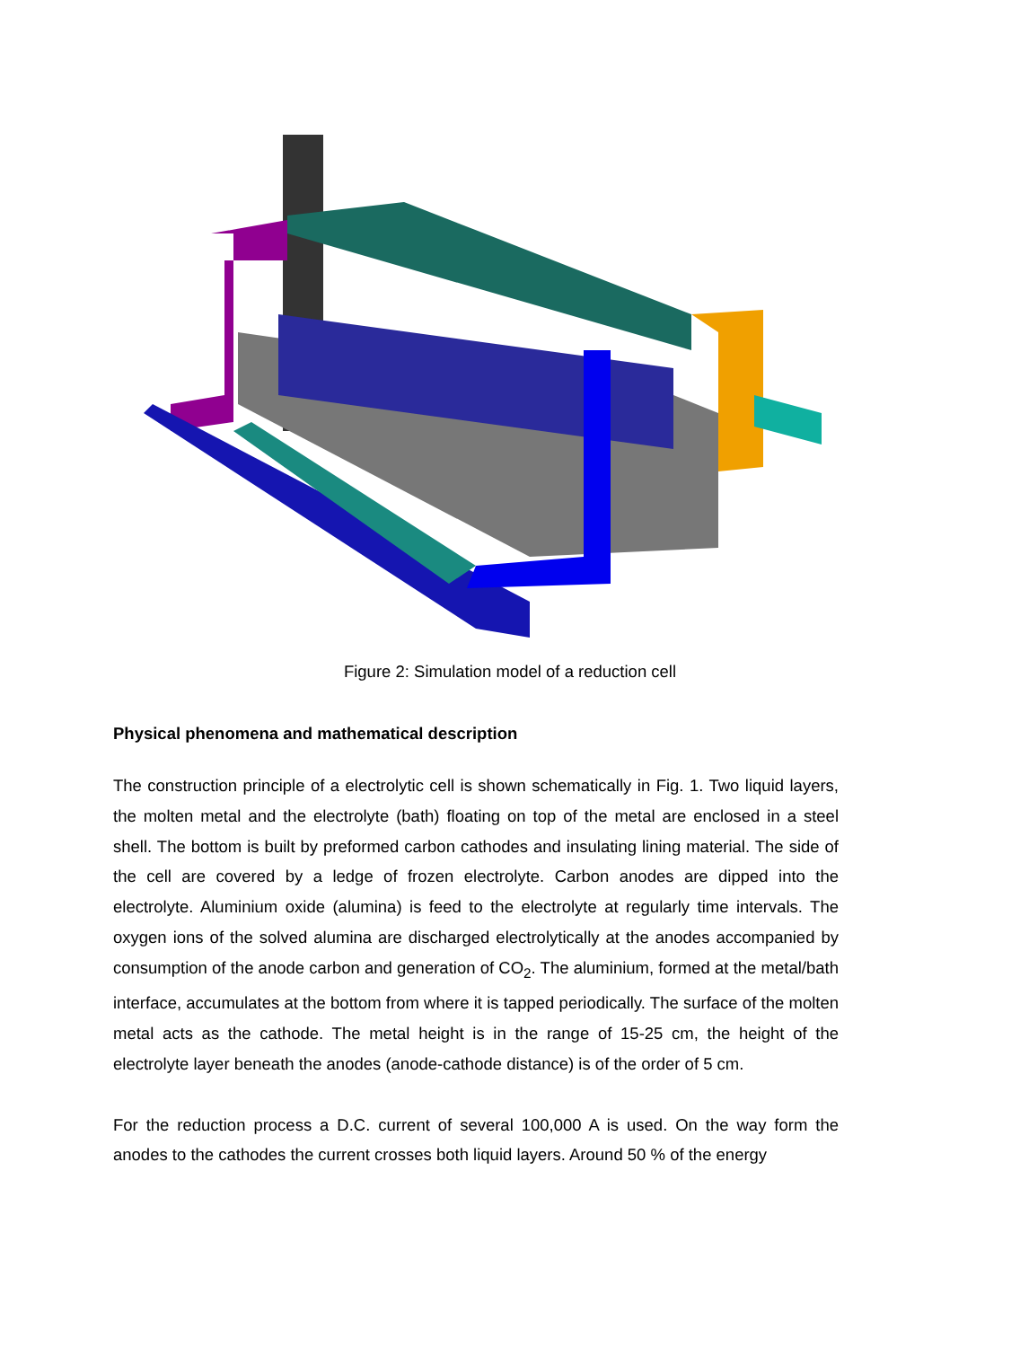Figure 2: Simulation model of a reduction cell
Physical phenomena and mathematical description
The construction principle of a electrolytic cell is shown schematically in Fig. 1. Two liquid layers, the molten metal and the electrolyte (bath) floating on top of the metal are enclosed in a steel shell. The bottom is built by preformed carbon cathodes and insulating lining material. The side of the cell are covered by a ledge of frozen electrolyte. Carbon anodes are dipped into the electrolyte. Aluminium oxide (alumina) is feed to the electrolyte at regularly time intervals. The oxygen ions of the solved alumina are discharged electrolytically at the anodes accompanied by consumption of the anode carbon and generation of CO<sub>2</sub>. The aluminium, formed at the metal/bath interface, accumulates at the bottom from where it is tapped periodically. The surface of the molten metal acts as the cathode. The metal height is in the range of 15-25 cm, the height of the electrolyte layer beneath the anodes (anode-cathode distance) is of the order of 5 cm.
For the reduction process a D.C. current of several 100,000 A is used. On the way form the anodes to the cathodes the current crosses both liquid layers. Around 50 % of the energy